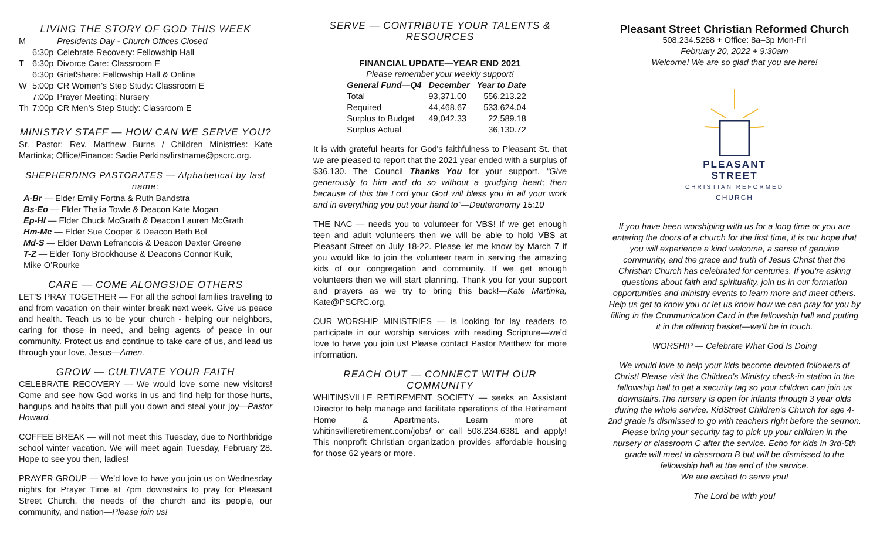LIVING THE STORY OF GOD THIS WEEK
| M | | Presidents Day - Church Offices Closed |
| | 6:30p | Celebrate Recovery: Fellowship Hall |
| T | 6:30p | Divorce Care: Classroom E |
| | 6:30p | GriefShare: Fellowship Hall & Online |
| W | 5:00p | CR Women’s Step Study: Classroom E |
| | 7:00p | Prayer Meeting: Nursery |
| Th | 7:00p | CR Men’s Step Study: Classroom E |
MINISTRY STAFF — HOW CAN WE SERVE YOU?
Sr. Pastor: Rev. Matthew Burns / Children Ministries: Kate Martinka; Office/Finance: Sadie Perkins/firstname@pscrc.org.
SHEPHERDING PASTORATES — Alphabetical by last name:
A-Br — Elder Emily Fortna & Ruth Bandstra
Bs-Eo — Elder Thalia Towle & Deacon Kate Mogan
Ep-HI — Elder Chuck McGrath & Deacon Lauren McGrath
Hm-Mc — Elder Sue Cooper & Deacon Beth Bol
Md-S — Elder Dawn Lefrancois & Deacon Dexter Greene
T-Z — Elder Tony Brookhouse & Deacons Connor Kuik,
Mike O’Rourke
CARE — COME ALONGSIDE OTHERS
LET'S PRAY TOGETHER — For all the school families traveling to and from vacation on their winter break next week. Give us peace and health. Teach us to be your church - helping our neighbors, caring for those in need, and being agents of peace in our community. Protect us and continue to take care of us, and lead us through your love, Jesus—Amen.
GROW — CULTIVATE YOUR FAITH
CELEBRATE RECOVERY — We would love some new visitors! Come and see how God works in us and find help for those hurts, hangups and habits that pull you down and steal your joy—Pastor Howard.
COFFEE BREAK — will not meet this Tuesday, due to Northbridge school winter vacation. We will meet again Tuesday, February 28. Hope to see you then, ladies!
PRAYER GROUP — We’d love to have you join us on Wednesday nights for Prayer Time at 7pm downstairs to pray for Pleasant Street Church, the needs of the church and its people, our community, and nation—Please join us!
SERVE — CONTRIBUTE YOUR TALENTS & RESOURCES
FINANCIAL UPDATE—YEAR END 2021
Please remember your weekly support!
| General Fund—Q4 | December | Year to Date |
| --- | --- | --- |
| Total | 93,371.00 | 556,213.22 |
| Required | 44,468.67 | 533,624.04 |
| Surplus to Budget | 49,042.33 | 22,589.18 |
| Surplus Actual | | 36,130.72 |
It is with grateful hearts for God's faithfulness to Pleasant St. that we are pleased to report that the 2021 year ended with a surplus of $36,130. The Council Thanks You for your support. “Give generously to him and do so without a grudging heart; then because of this the Lord your God will bless you in all your work and in everything you put your hand to”—Deuteronomy 15:10
THE NAC — needs you to volunteer for VBS! If we get enough teen and adult volunteers then we will be able to hold VBS at Pleasant Street on July 18-22. Please let me know by March 7 if you would like to join the volunteer team in serving the amazing kids of our congregation and community. If we get enough volunteers then we will start planning. Thank you for your support and prayers as we try to bring this back!—Kate Martinka, Kate@PSCRC.org.
OUR WORSHIP MINISTRIES — is looking for lay readers to participate in our worship services with reading Scripture—we’d love to have you join us! Please contact Pastor Matthew for more information.
REACH OUT — CONNECT WITH OUR COMMUNITY
WHITINSVILLE RETIREMENT SOCIETY — seeks an Assistant Director to help manage and facilitate operations of the Retirement Home & Apartments. Learn more at whitinsvilleretirement.com/jobs/ or call 508.234.6381 and apply! This nonprofit Christian organization provides affordable housing for those 62 years or more.
Pleasant Street Christian Reformed Church
508.234.5268 + Office: 8a–3p Mon-Fri
February 20, 2022 + 9:30am
Welcome! We are so glad that you are here!
PLEASANT STREET
CHRISTIAN REFORMED
CHURCH
If you have been worshiping with us for a long time or you are entering the doors of a church for the first time, it is our hope that you will experience a kind welcome, a sense of genuine community, and the grace and truth of Jesus Christ that the Christian Church has celebrated for centuries. If you're asking questions about faith and spirituality, join us in our formation opportunities and ministry events to learn more and meet others. Help us get to know you or let us know how we can pray for you by filling in the Communication Card in the fellowship hall and putting it in the offering basket—we'll be in touch.
WORSHIP — Celebrate What God Is Doing
We would love to help your kids become devoted followers of Christ! Please visit the Children's Ministry check-in station in the fellowship hall to get a security tag so your children can join us downstairs.The nursery is open for infants through 3 year olds during the whole service. KidStreet Children's Church for age 4-2nd grade is dismissed to go with teachers right before the sermon. Please bring your security tag to pick up your children in the nursery or classroom C after the service. Echo for kids in 3rd-5th grade will meet in classroom B but will be dismissed to the fellowship hall at the end of the service.
We are excited to serve you!
The Lord be with you!